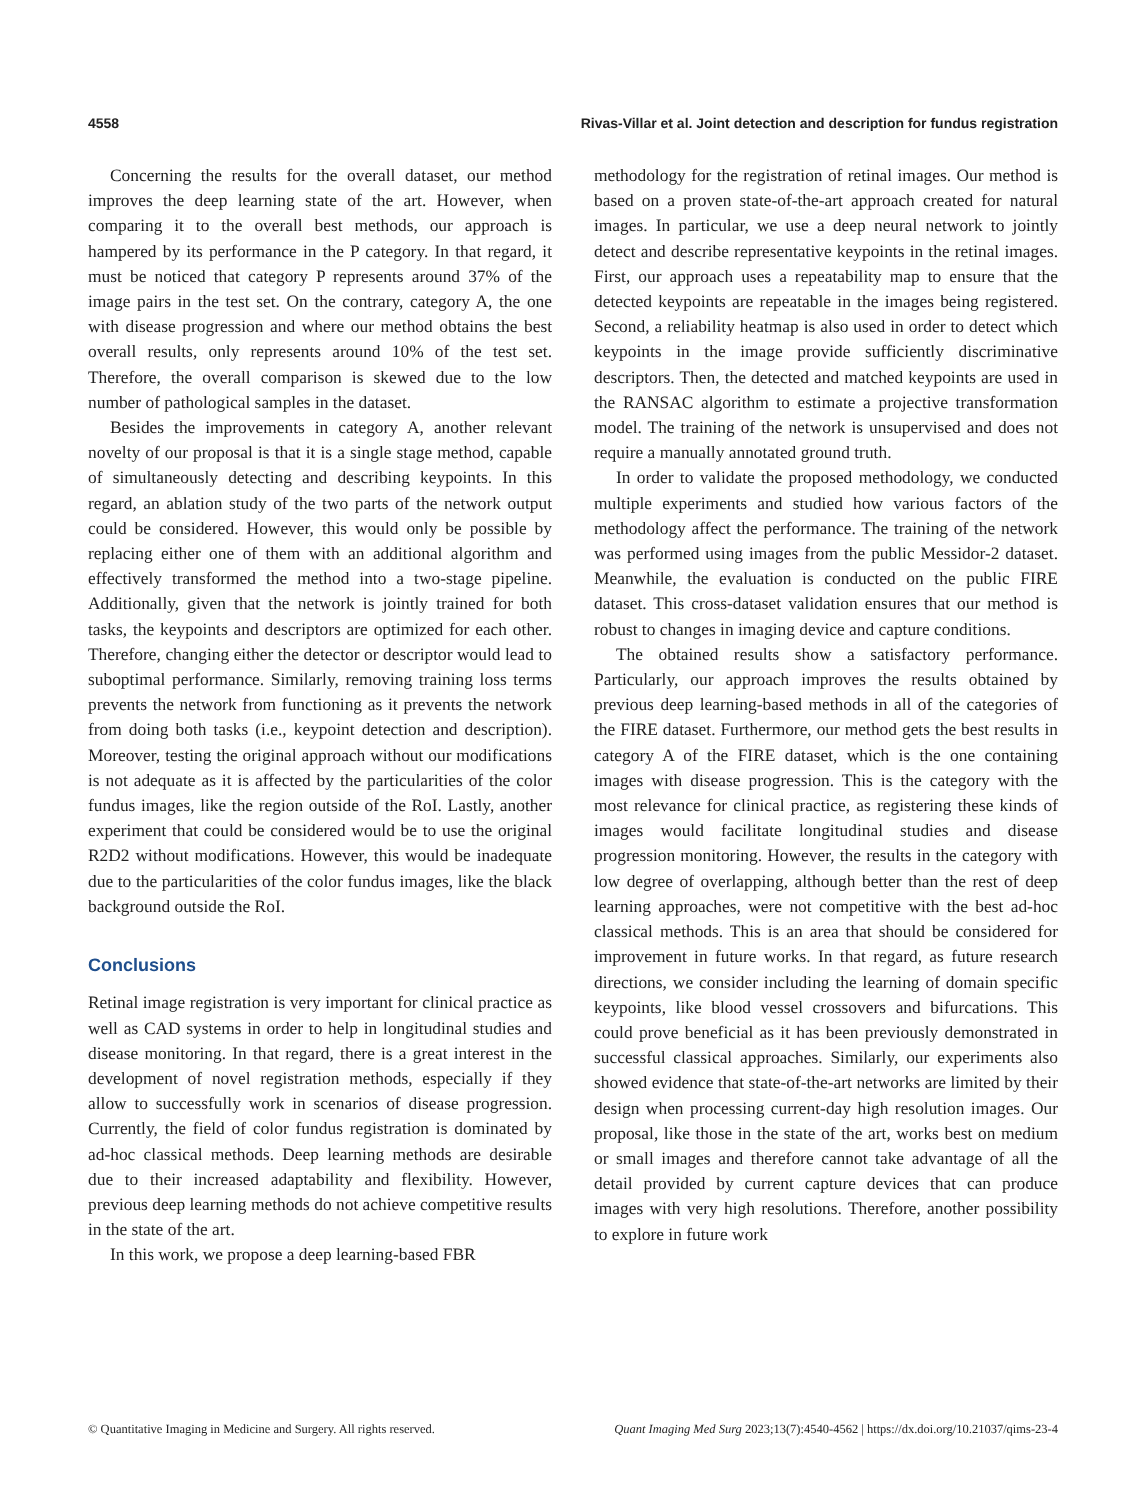4558 Rivas-Villar et al. Joint detection and description for fundus registration
Concerning the results for the overall dataset, our method improves the deep learning state of the art. However, when comparing it to the overall best methods, our approach is hampered by its performance in the P category. In that regard, it must be noticed that category P represents around 37% of the image pairs in the test set. On the contrary, category A, the one with disease progression and where our method obtains the best overall results, only represents around 10% of the test set. Therefore, the overall comparison is skewed due to the low number of pathological samples in the dataset.
Besides the improvements in category A, another relevant novelty of our proposal is that it is a single stage method, capable of simultaneously detecting and describing keypoints. In this regard, an ablation study of the two parts of the network output could be considered. However, this would only be possible by replacing either one of them with an additional algorithm and effectively transformed the method into a two-stage pipeline. Additionally, given that the network is jointly trained for both tasks, the keypoints and descriptors are optimized for each other. Therefore, changing either the detector or descriptor would lead to suboptimal performance. Similarly, removing training loss terms prevents the network from functioning as it prevents the network from doing both tasks (i.e., keypoint detection and description). Moreover, testing the original approach without our modifications is not adequate as it is affected by the particularities of the color fundus images, like the region outside of the RoI. Lastly, another experiment that could be considered would be to use the original R2D2 without modifications. However, this would be inadequate due to the particularities of the color fundus images, like the black background outside the RoI.
Conclusions
Retinal image registration is very important for clinical practice as well as CAD systems in order to help in longitudinal studies and disease monitoring. In that regard, there is a great interest in the development of novel registration methods, especially if they allow to successfully work in scenarios of disease progression. Currently, the field of color fundus registration is dominated by ad-hoc classical methods. Deep learning methods are desirable due to their increased adaptability and flexibility. However, previous deep learning methods do not achieve competitive results in the state of the art.
In this work, we propose a deep learning-based FBR
methodology for the registration of retinal images. Our method is based on a proven state-of-the-art approach created for natural images. In particular, we use a deep neural network to jointly detect and describe representative keypoints in the retinal images. First, our approach uses a repeatability map to ensure that the detected keypoints are repeatable in the images being registered. Second, a reliability heatmap is also used in order to detect which keypoints in the image provide sufficiently discriminative descriptors. Then, the detected and matched keypoints are used in the RANSAC algorithm to estimate a projective transformation model. The training of the network is unsupervised and does not require a manually annotated ground truth.
In order to validate the proposed methodology, we conducted multiple experiments and studied how various factors of the methodology affect the performance. The training of the network was performed using images from the public Messidor-2 dataset. Meanwhile, the evaluation is conducted on the public FIRE dataset. This cross-dataset validation ensures that our method is robust to changes in imaging device and capture conditions.
The obtained results show a satisfactory performance. Particularly, our approach improves the results obtained by previous deep learning-based methods in all of the categories of the FIRE dataset. Furthermore, our method gets the best results in category A of the FIRE dataset, which is the one containing images with disease progression. This is the category with the most relevance for clinical practice, as registering these kinds of images would facilitate longitudinal studies and disease progression monitoring. However, the results in the category with low degree of overlapping, although better than the rest of deep learning approaches, were not competitive with the best ad-hoc classical methods. This is an area that should be considered for improvement in future works. In that regard, as future research directions, we consider including the learning of domain specific keypoints, like blood vessel crossovers and bifurcations. This could prove beneficial as it has been previously demonstrated in successful classical approaches. Similarly, our experiments also showed evidence that state-of-the-art networks are limited by their design when processing current-day high resolution images. Our proposal, like those in the state of the art, works best on medium or small images and therefore cannot take advantage of all the detail provided by current capture devices that can produce images with very high resolutions. Therefore, another possibility to explore in future work
© Quantitative Imaging in Medicine and Surgery. All rights reserved. Quant Imaging Med Surg 2023;13(7):4540-4562 | https://dx.doi.org/10.21037/qims-23-4